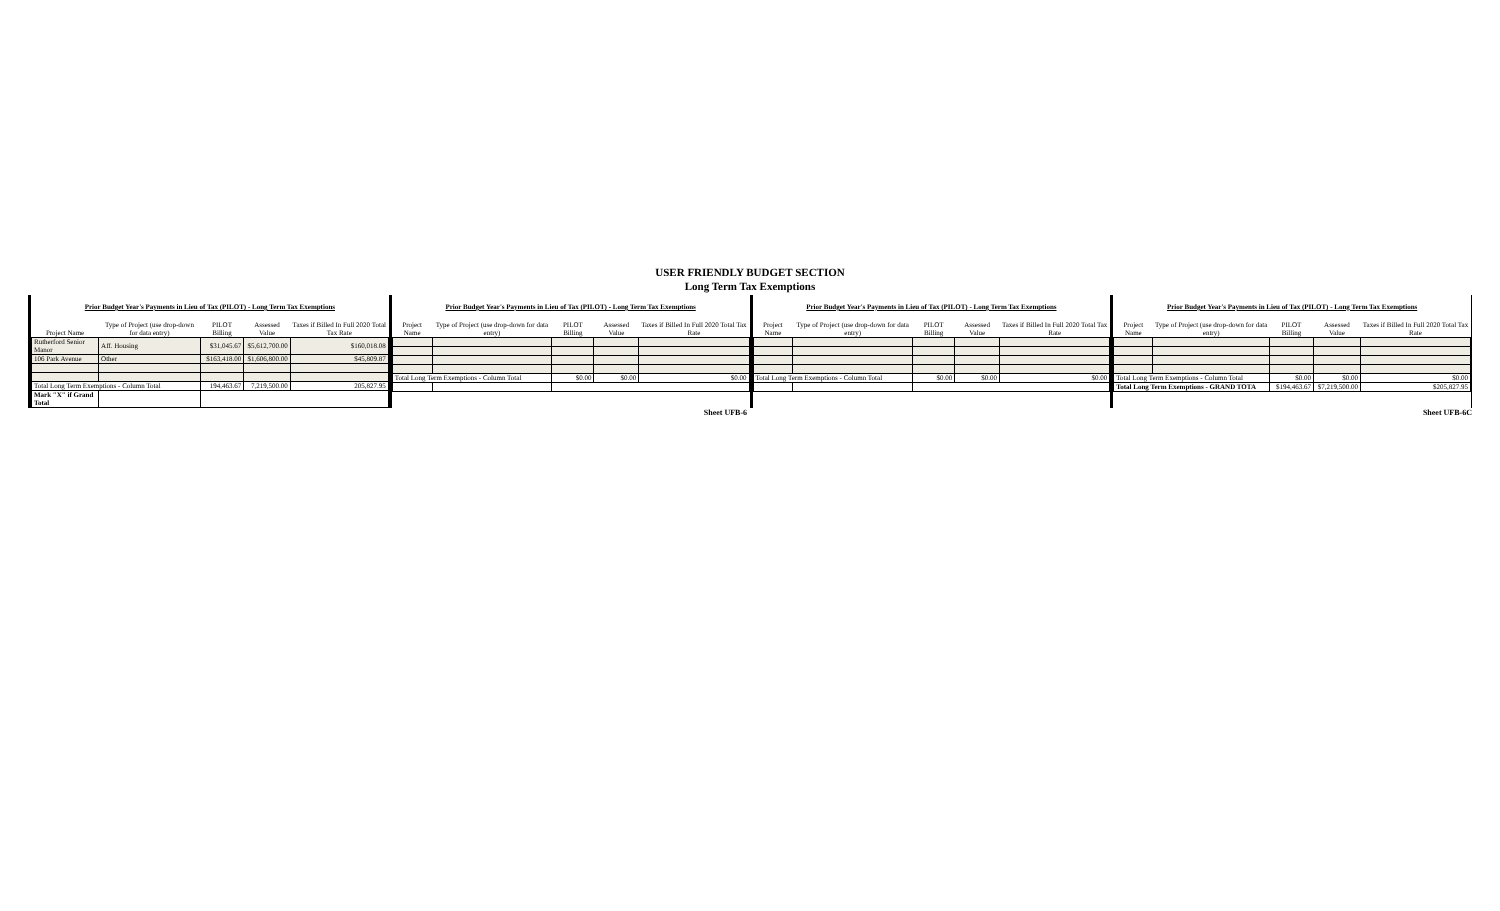USER FRIENDLY BUDGET SECTION
Long Term Tax Exemptions
Prior Budget Year's Payments in Lieu of Tax (PILOT) - Long Term Tax Exemptions
| Project Name | Type of Project (use drop-down for data entry) | PILOT Billing | Assessed Value | Taxes if Billed In Full 2020 Total Tax Rate |
| --- | --- | --- | --- | --- |
| Rutherford Senior Manor | Aff. Housing | $31,045.67 | $5,612,700.00 | $160,018.08 |
| 106 Park Avenue | Other | $163,418.00 | $1,606,800.00 | $45,809.87 |
| Total Long Term Exemptions - Column Total | | 194,463.67 | 7,219,500.00 | 205,827.95 |
| Mark "X" if Grand Total | | | | |
Prior Budget Year's Payments in Lieu of Tax (PILOT) - Long Term Tax Exemptions
| Project Name | Type of Project (use drop-down for data entry) | PILOT Billing | Assessed Value | Taxes if Billed In Full 2020 Total Tax Rate |
| --- | --- | --- | --- | --- |
| Total Long Term Exemptions - Column Total | | $0.00 | $0.00 | $0.00 |
Prior Budget Year's Payments in Lieu of Tax (PILOT) - Long Term Tax Exemptions
| Project Name | Type of Project (use drop-down for data entry) | PILOT Billing | Assessed Value | Taxes if Billed In Full 2020 Total Tax Rate |
| --- | --- | --- | --- | --- |
| Total Long Term Exemptions - Column Total | | $0.00 | $0.00 | $0.00 |
Prior Budget Year's Payments in Lieu of Tax (PILOT) - Long Term Tax Exemptions
| Project Name | Type of Project (use drop-down for data entry) | PILOT Billing | Assessed Value | Taxes if Billed In Full 2020 Total Tax Rate |
| --- | --- | --- | --- | --- |
| Total Long Term Exemptions - Column Total | | $0.00 | $0.00 | $0.00 |
| Total Long Term Exemptions - GRAND TOTA | | $194,463.67 | $7,219,500.00 | $205,827.95 |
Sheet UFB-6 Sheet UFB-6C